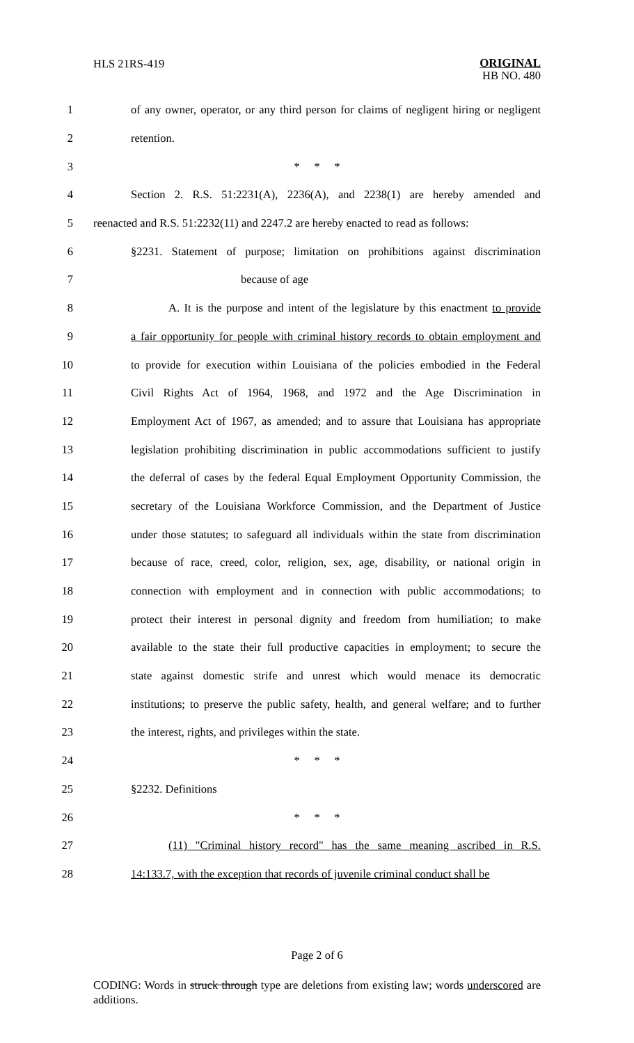HLS 21RS-419 ORIGINAL
HB NO. 480
1 of any owner, operator, or any third person for claims of negligent hiring or negligent
2 retention.
3 * * *
4 Section 2. R.S. 51:2231(A), 2236(A), and 2238(1) are hereby amended and
5 reenacted and R.S. 51:2232(11) and 2247.2 are hereby enacted to read as follows:
6 §2231. Statement of purpose; limitation on prohibitions against discrimination
7 because of age
8 A. It is the purpose and intent of the legislature by this enactment to provide
9 a fair opportunity for people with criminal history records to obtain employment and
10 to provide for execution within Louisiana of the policies embodied in the Federal
11 Civil Rights Act of 1964, 1968, and 1972 and the Age Discrimination in
12 Employment Act of 1967, as amended; and to assure that Louisiana has appropriate
13 legislation prohibiting discrimination in public accommodations sufficient to justify
14 the deferral of cases by the federal Equal Employment Opportunity Commission, the
15 secretary of the Louisiana Workforce Commission, and the Department of Justice
16 under those statutes; to safeguard all individuals within the state from discrimination
17 because of race, creed, color, religion, sex, age, disability, or national origin in
18 connection with employment and in connection with public accommodations; to
19 protect their interest in personal dignity and freedom from humiliation; to make
20 available to the state their full productive capacities in employment; to secure the
21 state against domestic strife and unrest which would menace its democratic
22 institutions; to preserve the public safety, health, and general welfare; and to further
23 the interest, rights, and privileges within the state.
24 * * *
25 §2232. Definitions
26 * * *
27 (11) "Criminal history record" has the same meaning ascribed in R.S.
28 14:133.7, with the exception that records of juvenile criminal conduct shall be
Page 2 of 6
CODING: Words in struck through type are deletions from existing law; words underscored are additions.